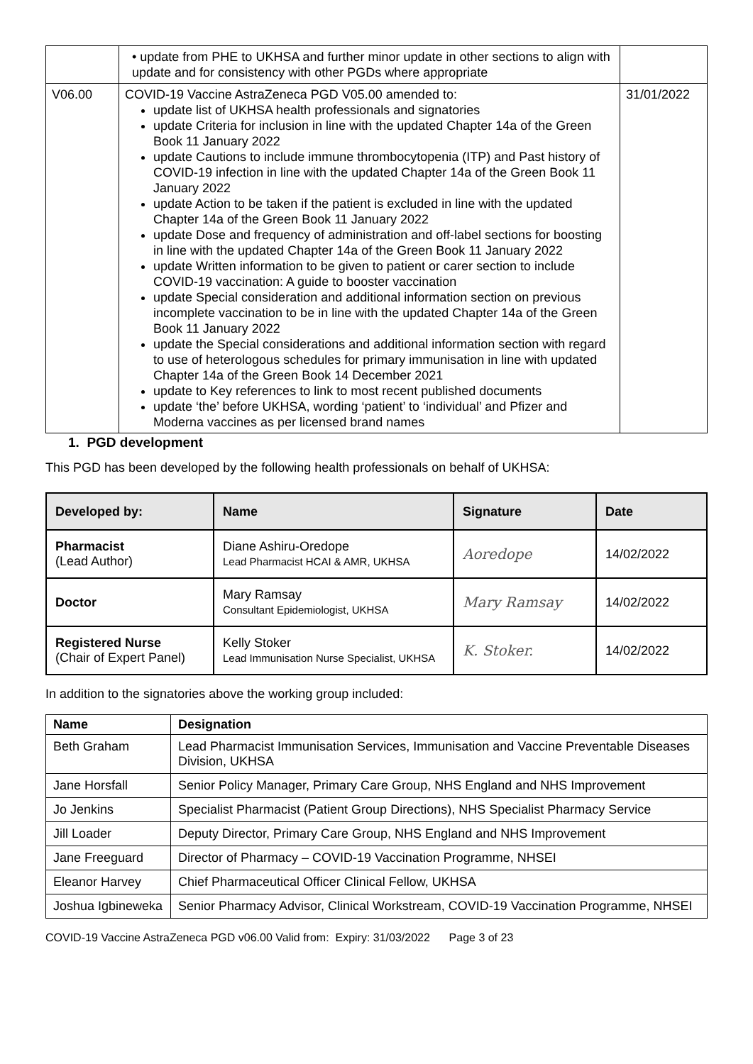| | • update from PHE to UKHSA and further minor update in other sections to align with update and for consistency with other PGDs where appropriate | |
| V06.00 | COVID-19 Vaccine AstraZeneca PGD V05.00 amended to: update list of UKHSA health professionals and signatories update Criteria for inclusion in line with the updated Chapter 14a of the Green Book 11 January 2022 update Cautions to include immune thrombocytopenia (ITP) and Past history of COVID-19 infection in line with the updated Chapter 14a of the Green Book 11 January 2022 update Action to be taken if the patient is excluded in line with the updated Chapter 14a of the Green Book 11 January 2022 update Dose and frequency of administration and off-label sections for boosting in line with the updated Chapter 14a of the Green Book 11 January 2022 update Written information to be given to patient or carer section to include COVID-19 vaccination: A guide to booster vaccination update Special consideration and additional information section on previous incomplete vaccination to be in line with the updated Chapter 14a of the Green Book 11 January 2022 update the Special considerations and additional information section with regard to use of heterologous schedules for primary immunisation in line with updated Chapter 14a of the Green Book 14 December 2021 update to Key references to link to most recent published documents update ‘the’ before UKHSA, wording ‘patient’ to ‘individual’ and Pfizer and Moderna vaccines as per licensed brand names | 31/01/2022 |
1. PGD development
This PGD has been developed by the following health professionals on behalf of UKHSA:
| Developed by: | Name | Signature | Date |
| --- | --- | --- | --- |
| Pharmacist (Lead Author) | Diane Ashiru-Oredope Lead Pharmacist HCAI & AMR, UKHSA | Aoredope | 14/02/2022 |
| Doctor | Mary Ramsay Consultant Epidemiologist, UKHSA | Mary Ramsay | 14/02/2022 |
| Registered Nurse (Chair of Expert Panel) | Kelly Stoker Lead Immunisation Nurse Specialist, UKHSA | K. Stoker. | 14/02/2022 |
In addition to the signatories above the working group included:
| Name | Designation |
| --- | --- |
| Beth Graham | Lead Pharmacist Immunisation Services, Immunisation and Vaccine Preventable Diseases Division, UKHSA |
| Jane Horsfall | Senior Policy Manager, Primary Care Group, NHS England and NHS Improvement |
| Jo Jenkins | Specialist Pharmacist (Patient Group Directions), NHS Specialist Pharmacy Service |
| Jill Loader | Deputy Director, Primary Care Group, NHS England and NHS Improvement |
| Jane Freeguard | Director of Pharmacy – COVID-19 Vaccination Programme, NHSEI |
| Eleanor Harvey | Chief Pharmaceutical Officer Clinical Fellow, UKHSA |
| Joshua Igbineweka | Senior Pharmacy Advisor, Clinical Workstream, COVID-19 Vaccination Programme, NHSEI |
COVID-19 Vaccine AstraZeneca PGD v06.00 Valid from: Expiry: 31/03/2022 Page 3 of 23